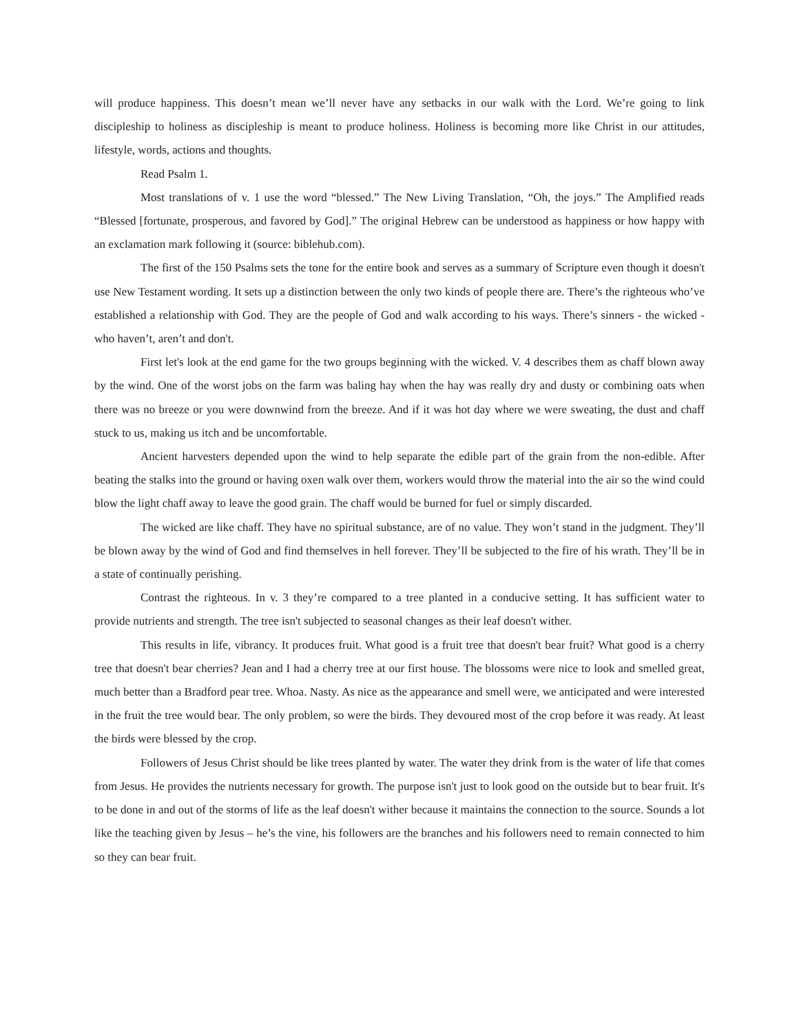will produce happiness. This doesn’t mean we’ll never have any setbacks in our walk with the Lord. We’re going to link discipleship to holiness as discipleship is meant to produce holiness. Holiness is becoming more like Christ in our attitudes, lifestyle, words, actions and thoughts.
Read Psalm 1.
Most translations of v. 1 use the word “blessed.” The New Living Translation, “Oh, the joys.” The Amplified reads “Blessed [fortunate, prosperous, and favored by God].” The original Hebrew can be understood as happiness or how happy with an exclamation mark following it (source: biblehub.com).
The first of the 150 Psalms sets the tone for the entire book and serves as a summary of Scripture even though it doesn't use New Testament wording. It sets up a distinction between the only two kinds of people there are. There’s the righteous who’ve established a relationship with God. They are the people of God and walk according to his ways. There’s sinners - the wicked - who haven’t, aren’t and don't.
First let's look at the end game for the two groups beginning with the wicked. V. 4 describes them as chaff blown away by the wind. One of the worst jobs on the farm was baling hay when the hay was really dry and dusty or combining oats when there was no breeze or you were downwind from the breeze. And if it was hot day where we were sweating, the dust and chaff stuck to us, making us itch and be uncomfortable.
Ancient harvesters depended upon the wind to help separate the edible part of the grain from the non-edible. After beating the stalks into the ground or having oxen walk over them, workers would throw the material into the air so the wind could blow the light chaff away to leave the good grain. The chaff would be burned for fuel or simply discarded.
The wicked are like chaff. They have no spiritual substance, are of no value. They won’t stand in the judgment. They’ll be blown away by the wind of God and find themselves in hell forever. They’ll be subjected to the fire of his wrath. They’ll be in a state of continually perishing.
Contrast the righteous. In v. 3 they’re compared to a tree planted in a conducive setting. It has sufficient water to provide nutrients and strength. The tree isn't subjected to seasonal changes as their leaf doesn't wither.
This results in life, vibrancy. It produces fruit. What good is a fruit tree that doesn't bear fruit? What good is a cherry tree that doesn't bear cherries? Jean and I had a cherry tree at our first house. The blossoms were nice to look and smelled great, much better than a Bradford pear tree. Whoa. Nasty. As nice as the appearance and smell were, we anticipated and were interested in the fruit the tree would bear. The only problem, so were the birds. They devoured most of the crop before it was ready. At least the birds were blessed by the crop.
Followers of Jesus Christ should be like trees planted by water. The water they drink from is the water of life that comes from Jesus. He provides the nutrients necessary for growth. The purpose isn't just to look good on the outside but to bear fruit. It's to be done in and out of the storms of life as the leaf doesn't wither because it maintains the connection to the source. Sounds a lot like the teaching given by Jesus – he’s the vine, his followers are the branches and his followers need to remain connected to him so they can bear fruit.